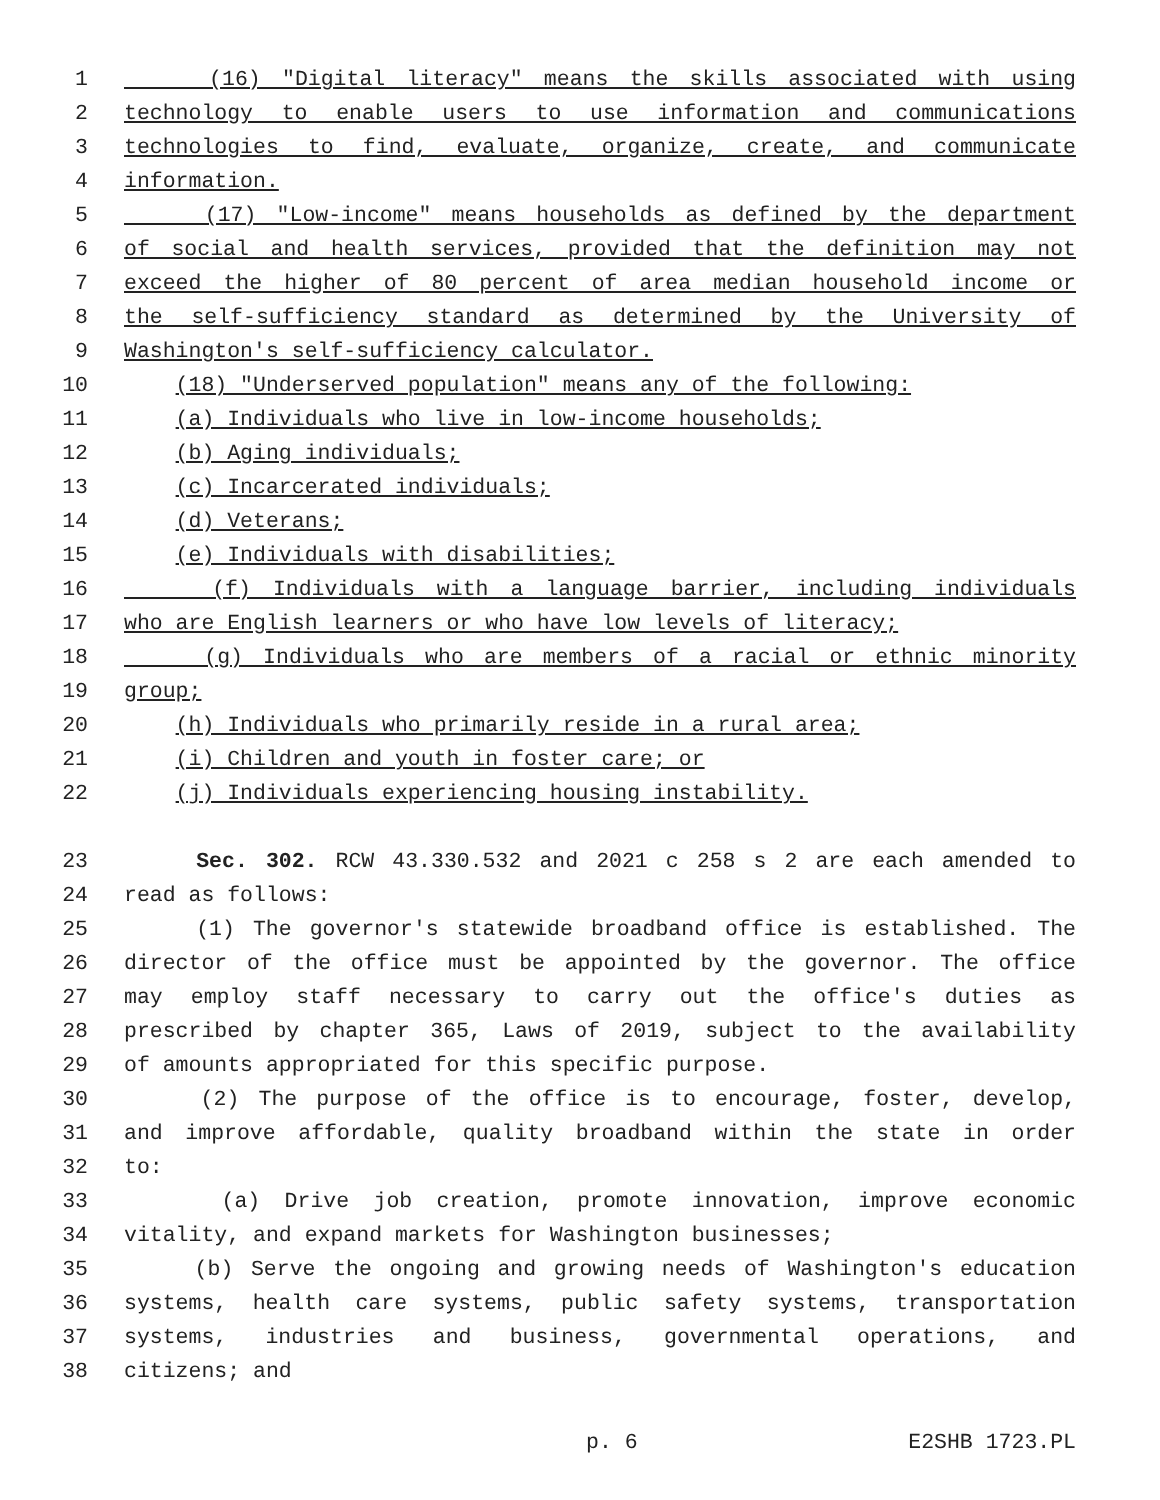1 (16) "Digital literacy" means the skills associated with using
2 technology to enable users to use information and communications
3 technologies to find, evaluate, organize, create, and communicate
4 information.
5 (17) "Low-income" means households as defined by the department
6 of social and health services, provided that the definition may not
7 exceed the higher of 80 percent of area median household income or
8 the self-sufficiency standard as determined by the University of
9 Washington's self-sufficiency calculator.
10 (18) "Underserved population" means any of the following:
11 (a) Individuals who live in low-income households;
12 (b) Aging individuals;
13 (c) Incarcerated individuals;
14 (d) Veterans;
15 (e) Individuals with disabilities;
16 (f) Individuals with a language barrier, including individuals
17 who are English learners or who have low levels of literacy;
18 (g) Individuals who are members of a racial or ethnic minority
19 group;
20 (h) Individuals who primarily reside in a rural area;
21 (i) Children and youth in foster care; or
22 (j) Individuals experiencing housing instability.
23 Sec. 302. RCW 43.330.532 and 2021 c 258 s 2 are each amended to
24 read as follows:
25 (1) The governor's statewide broadband office is established. The
26 director of the office must be appointed by the governor. The office
27 may employ staff necessary to carry out the office's duties as
28 prescribed by chapter 365, Laws of 2019, subject to the availability
29 of amounts appropriated for this specific purpose.
30 (2) The purpose of the office is to encourage, foster, develop,
31 and improve affordable, quality broadband within the state in order
32 to:
33 (a) Drive job creation, promote innovation, improve economic
34 vitality, and expand markets for Washington businesses;
35 (b) Serve the ongoing and growing needs of Washington's education
36 systems, health care systems, public safety systems, transportation
37 systems, industries and business, governmental operations, and
38 citizens; and
p. 6 E2SHB 1723.PL